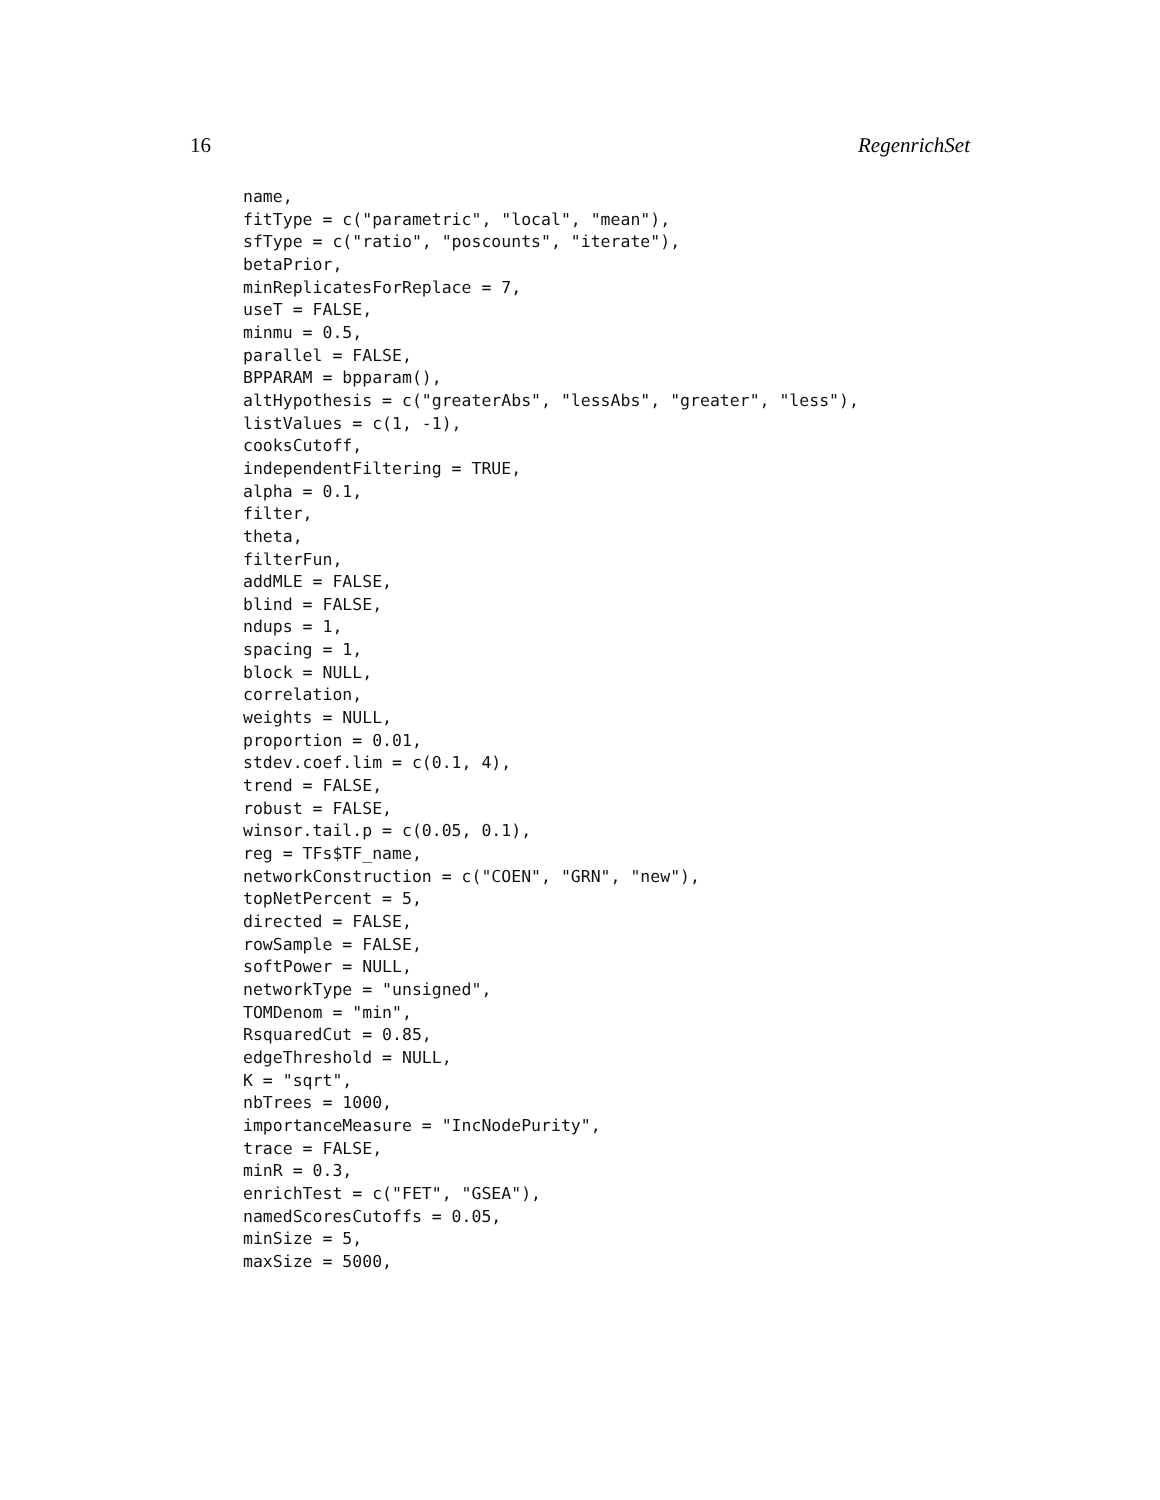16 RegenrichSet
name,
fitType = c("parametric", "local", "mean"),
sfType = c("ratio", "poscounts", "iterate"),
betaPrior,
minReplicatesForReplace = 7,
useT = FALSE,
minmu = 0.5,
parallel = FALSE,
BPPARAM = bpparam(),
altHypothesis = c("greaterAbs", "lessAbs", "greater", "less"),
listValues = c(1, -1),
cooksCutoff,
independentFiltering = TRUE,
alpha = 0.1,
filter,
theta,
filterFun,
addMLE = FALSE,
blind = FALSE,
ndups = 1,
spacing = 1,
block = NULL,
correlation,
weights = NULL,
proportion = 0.01,
stdev.coef.lim = c(0.1, 4),
trend = FALSE,
robust = FALSE,
winsor.tail.p = c(0.05, 0.1),
reg = TFs$TF_name,
networkConstruction = c("COEN", "GRN", "new"),
topNetPercent = 5,
directed = FALSE,
rowSample = FALSE,
softPower = NULL,
networkType = "unsigned",
TOMDenom = "min",
RsquaredCut = 0.85,
edgeThreshold = NULL,
K = "sqrt",
nbTrees = 1000,
importanceMeasure = "IncNodePurity",
trace = FALSE,
minR = 0.3,
enrichTest = c("FET", "GSEA"),
namedScoresCutoffs = 0.05,
minSize = 5,
maxSize = 5000,